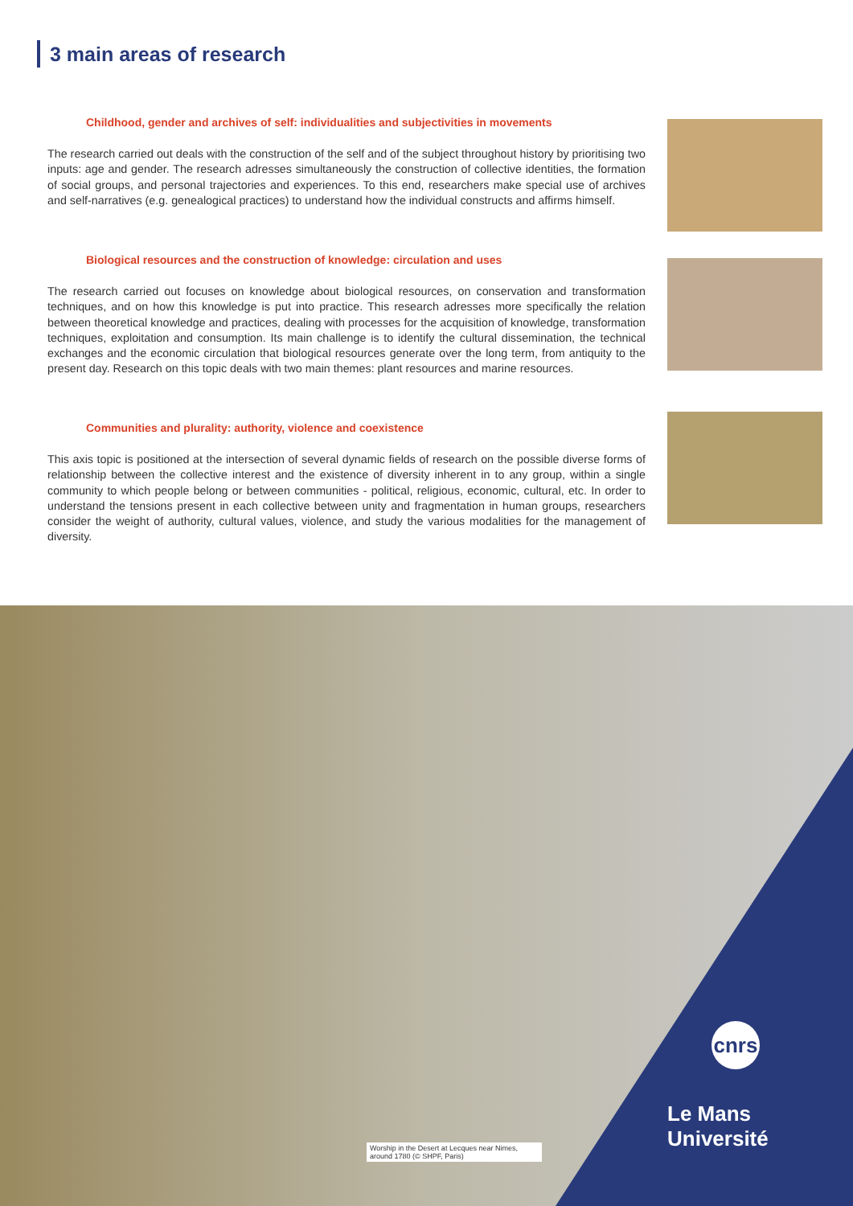3 main areas of research
Childhood, gender and archives of self: individualities and subjectivities in movements
The research carried out deals with the construction of the self and of the subject throughout history by prioritising two inputs: age and gender. The research adresses simultaneously the construction of collective identities, the formation of social groups, and personal trajectories and experiences. To this end, researchers make special use of archives and self-narratives (e.g. genealogical practices) to understand how the individual constructs and affirms himself.
Biological resources and the construction of knowledge: circulation and uses
The research carried out focuses on knowledge about biological resources, on conservation and transformation techniques, and on how this knowledge is put into practice. This research adresses more specifically the relation between theoretical knowledge and practices, dealing with processes for the acquisition of knowledge, transformation techniques, exploitation and consumption. Its main challenge is to identify the cultural dissemination, the technical exchanges and the economic circulation that biological resources generate over the long term, from antiquity to the present day. Research on this topic deals with two main themes: plant resources and marine resources.
Communities and plurality: authority, violence and coexistence
This axis topic is positioned at the intersection of several dynamic fields of research on the possible diverse forms of relationship between the collective interest and the existence of diversity inherent in to any group, within a single community to which people belong or between communities - political, religious, economic, cultural, etc. In order to understand the tensions present in each collective between unity and fragmentation in human groups, researchers consider the weight of authority, cultural values, violence, and study the various modalities for the management of diversity.
Worship in the Desert at Lecques near Nimes, around 1780 (© SHPF, Paris)
cnrs
Le Mans
Université